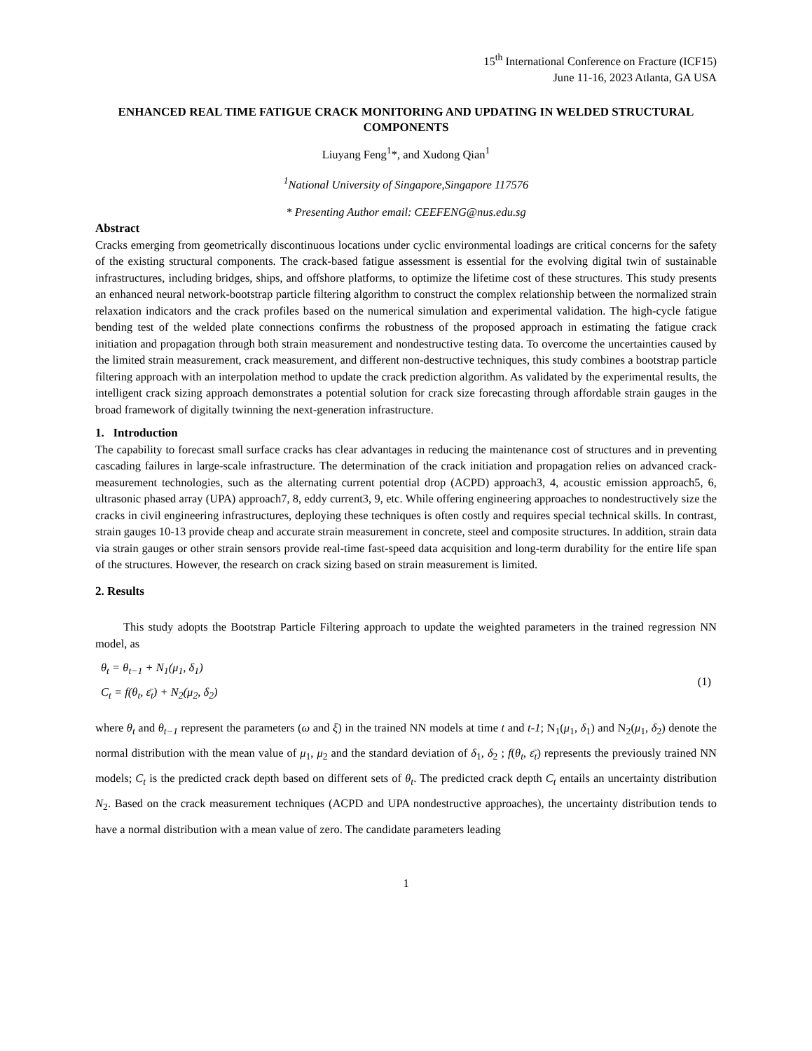15<sup>th</sup> International Conference on Fracture (ICF15)
June 11-16, 2023 Atlanta, GA USA
ENHANCED REAL TIME FATIGUE CRACK MONITORING AND UPDATING IN WELDED STRUCTURAL COMPONENTS
Liuyang Feng<sup>1</sup>*, and Xudong Qian<sup>1</sup>
<sup>1</sup> National University of Singapore,Singapore 117576
* Presenting Author email: CEEFENG@nus.edu.sg
Abstract
Cracks emerging from geometrically discontinuous locations under cyclic environmental loadings are critical concerns for the safety of the existing structural components. The crack-based fatigue assessment is essential for the evolving digital twin of sustainable infrastructures, including bridges, ships, and offshore platforms, to optimize the lifetime cost of these structures. This study presents an enhanced neural network-bootstrap particle filtering algorithm to construct the complex relationship between the normalized strain relaxation indicators and the crack profiles based on the numerical simulation and experimental validation. The high-cycle fatigue bending test of the welded plate connections confirms the robustness of the proposed approach in estimating the fatigue crack initiation and propagation through both strain measurement and nondestructive testing data. To overcome the uncertainties caused by the limited strain measurement, crack measurement, and different non-destructive techniques, this study combines a bootstrap particle filtering approach with an interpolation method to update the crack prediction algorithm. As validated by the experimental results, the intelligent crack sizing approach demonstrates a potential solution for crack size forecasting through affordable strain gauges in the broad framework of digitally twinning the next-generation infrastructure.
1. Introduction
The capability to forecast small surface cracks has clear advantages in reducing the maintenance cost of structures and in preventing cascading failures in large-scale infrastructure. The determination of the crack initiation and propagation relies on advanced crack-measurement technologies, such as the alternating current potential drop (ACPD) approach3, 4, acoustic emission approach5, 6, ultrasonic phased array (UPA) approach7, 8, eddy current3, 9, etc. While offering engineering approaches to nondestructively size the cracks in civil engineering infrastructures, deploying these techniques is often costly and requires special technical skills. In contrast, strain gauges 10-13 provide cheap and accurate strain measurement in concrete, steel and composite structures. In addition, strain data via strain gauges or other strain sensors provide real-time fast-speed data acquisition and long-term durability for the entire life span of the structures. However, the research on crack sizing based on strain measurement is limited.
2. Results
This study adopts the Bootstrap Particle Filtering approach to update the weighted parameters in the trained regression NN model, as
θ<sub>t</sub> = θ<sub>t−1</sub> + N<sub>1</sub>(μ<sub>1</sub>, δ<sub>1</sub>)
C<sub>t</sub> = f(θ<sub>t</sub>, ε̄<sub>t</sub>) + N<sub>2</sub>(μ<sub>2</sub>, δ<sub>2</sub>)
(1)
where θ<sub>t</sub> and θ<sub>t−1</sub> represent the parameters (ω and ξ) in the trained NN models at time t and t-1; N<sub>1</sub>(μ<sub>1</sub>, δ<sub>1</sub>) and N<sub>2</sub>(μ<sub>1</sub>, δ<sub>2</sub>) denote the normal distribution with the mean value of μ<sub>1</sub>, μ<sub>2</sub> and the standard deviation of δ<sub>1</sub>, δ<sub>2</sub> ; f(θ<sub>t</sub>, ε̄<sub>t</sub>) represents the previously trained NN models; C<sub>t</sub> is the predicted crack depth based on different sets of θ<sub>t</sub>. The predicted crack depth C<sub>t</sub> entails an uncertainty distribution N<sub>2</sub>. Based on the crack measurement techniques (ACPD and UPA nondestructive approaches), the uncertainty distribution tends to have a normal distribution with a mean value of zero. The candidate parameters leading
1